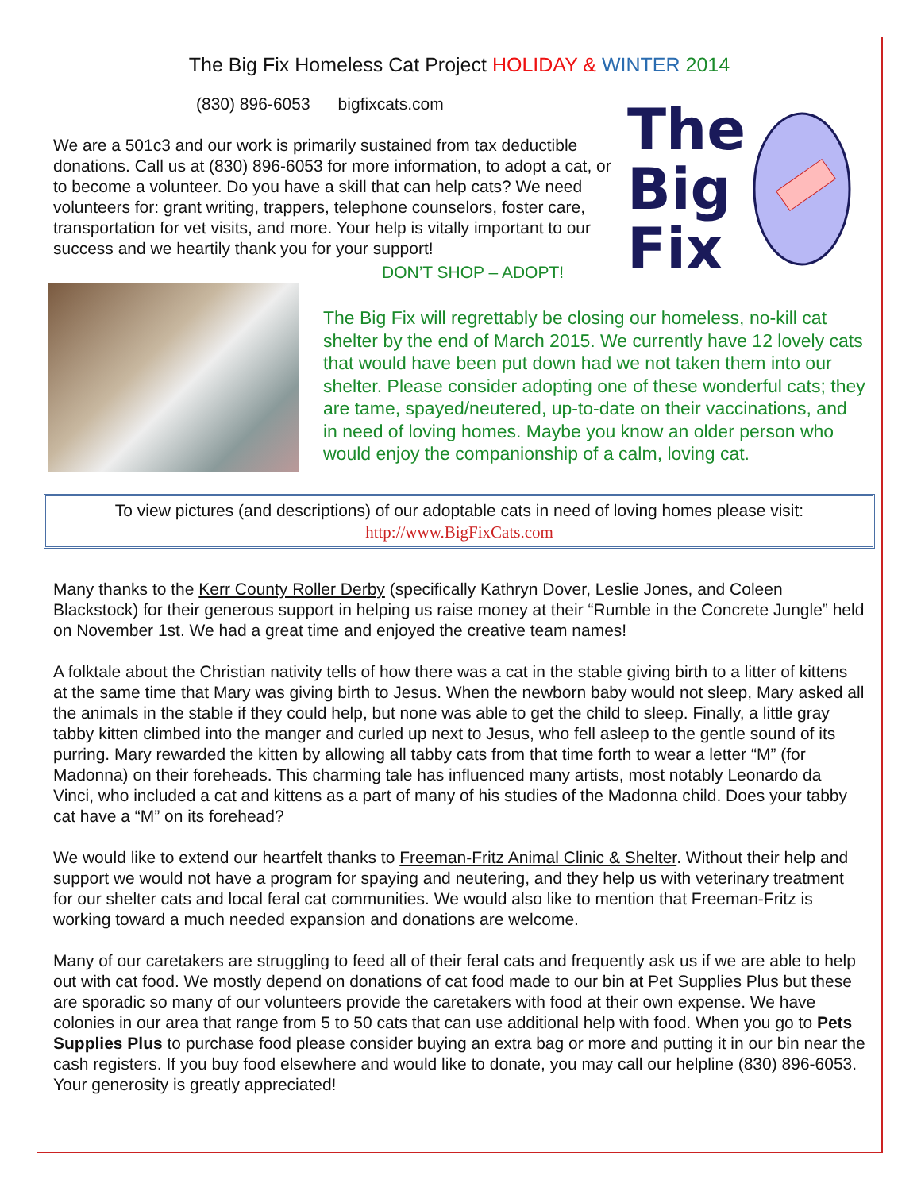The Big Fix Homeless Cat Project HOLIDAY & WINTER 2014
(830) 896-6053 bigfixcats.com
We are a 501c3 and our work is primarily sustained from tax deductible donations. Call us at (830) 896-6053 for more information, to adopt a cat, or to become a volunteer. Do you have a skill that can help cats? We need volunteers for: grant writing, trappers, telephone counselors, foster care, transportation for vet visits, and more. Your help is vitally important to our success and we heartily thank you for your support!
DON’T SHOP – ADOPT!
The
Big
Fix
The Big Fix will regrettably be closing our homeless, no-kill cat shelter by the end of March 2015. We currently have 12 lovely cats that would have been put down had we not taken them into our shelter. Please consider adopting one of these wonderful cats; they are tame, spayed/neutered, up-to-date on their vaccinations, and in need of loving homes. Maybe you know an older person who would enjoy the companionship of a calm, loving cat.
To view pictures (and descriptions) of our adoptable cats in need of loving homes please visit:
http://www.BigFixCats.com
Many thanks to the Kerr County Roller Derby (specifically Kathryn Dover, Leslie Jones, and Coleen Blackstock) for their generous support in helping us raise money at their “Rumble in the Concrete Jungle” held on November 1st. We had a great time and enjoyed the creative team names!
A folktale about the Christian nativity tells of how there was a cat in the stable giving birth to a litter of kittens at the same time that Mary was giving birth to Jesus. When the newborn baby would not sleep, Mary asked all the animals in the stable if they could help, but none was able to get the child to sleep. Finally, a little gray tabby kitten climbed into the manger and curled up next to Jesus, who fell asleep to the gentle sound of its purring. Mary rewarded the kitten by allowing all tabby cats from that time forth to wear a letter “M” (for Madonna) on their foreheads. This charming tale has influenced many artists, most notably Leonardo da Vinci, who included a cat and kittens as a part of many of his studies of the Madonna child. Does your tabby cat have a “M” on its forehead?
We would like to extend our heartfelt thanks to Freeman-Fritz Animal Clinic & Shelter. Without their help and support we would not have a program for spaying and neutering, and they help us with veterinary treatment for our shelter cats and local feral cat communities. We would also like to mention that Freeman-Fritz is working toward a much needed expansion and donations are welcome.
Many of our caretakers are struggling to feed all of their feral cats and frequently ask us if we are able to help out with cat food. We mostly depend on donations of cat food made to our bin at Pet Supplies Plus but these are sporadic so many of our volunteers provide the caretakers with food at their own expense. We have colonies in our area that range from 5 to 50 cats that can use additional help with food. When you go to Pets Supplies Plus to purchase food please consider buying an extra bag or more and putting it in our bin near the cash registers. If you buy food elsewhere and would like to donate, you may call our helpline (830) 896-6053. Your generosity is greatly appreciated!